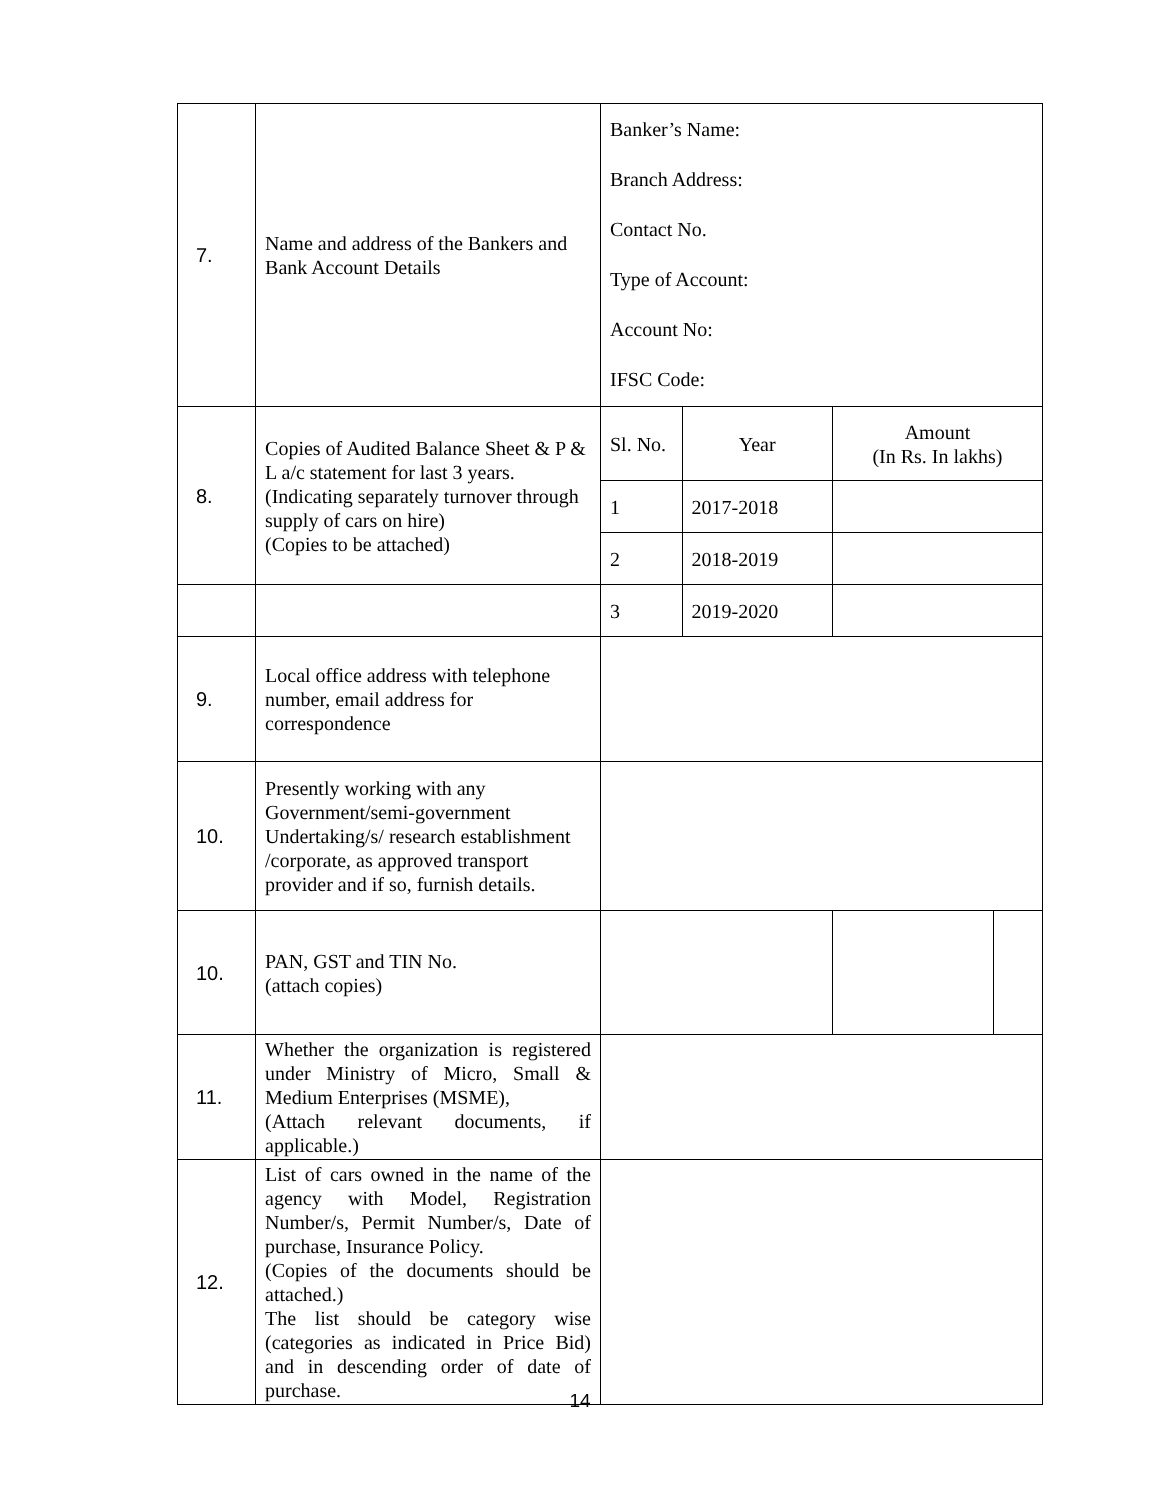| 7. | Name and address of the Bankers and Bank Account Details | Banker’s Name: Branch Address: Contact No. Type of Account: Account No: IFSC Code: | | | |
| 8. | Copies of Audited Balance Sheet & P & L a/c statement for last 3 years. (Indicating separately turnover through supply of cars on hire) (Copies to be attached) | Sl. No. | Year | Amount (In Rs. In lakhs) | |
| | | 1 | 2017-2018 | | |
| | | 2 | 2018-2019 | | |
| | | 3 | 2019-2020 | | |
| 9. | Local office address with telephone number, email address for correspondence | | | | |
| 10. | Presently working with any Government/semi-government Undertaking/s/ research establishment /corporate, as approved transport provider and if so, furnish details. | | | | |
| 10. | PAN, GST and TIN No. (attach copies) | | | | |
| 11. | Whether the organization is registered under Ministry of Micro, Small & Medium Enterprises (MSME), (Attach relevant documents, if applicable.) | | | | |
| 12. | List of cars owned in the name of the agency with Model, Registration Number/s, Permit Number/s, Date of purchase, Insurance Policy. (Copies of the documents should be attached.) The list should be category wise (categories as indicated in Price Bid) and in descending order of date of purchase. | | | | |
14